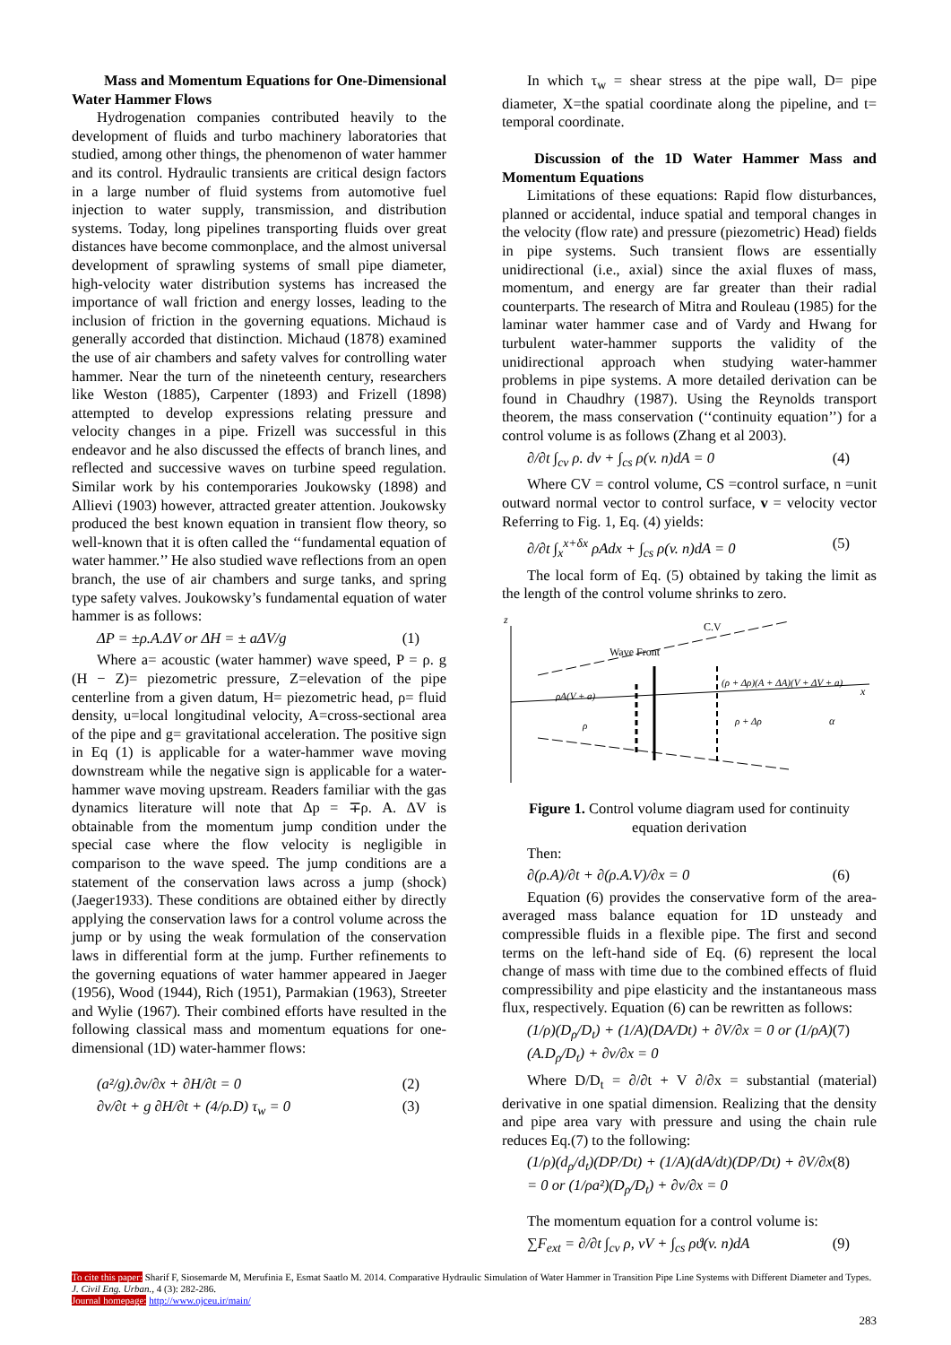Mass and Momentum Equations for One-Dimensional Water Hammer Flows
Hydrogenation companies contributed heavily to the development of fluids and turbo machinery laboratories that studied, among other things, the phenomenon of water hammer and its control. Hydraulic transients are critical design factors in a large number of fluid systems from automotive fuel injection to water supply, transmission, and distribution systems. Today, long pipelines transporting fluids over great distances have become commonplace, and the almost universal development of sprawling systems of small pipe diameter, high-velocity water distribution systems has increased the importance of wall friction and energy losses, leading to the inclusion of friction in the governing equations. Michaud is generally accorded that distinction. Michaud (1878) examined the use of air chambers and safety valves for controlling water hammer. Near the turn of the nineteenth century, researchers like Weston (1885), Carpenter (1893) and Frizell (1898) attempted to develop expressions relating pressure and velocity changes in a pipe. Frizell was successful in this endeavor and he also discussed the effects of branch lines, and reflected and successive waves on turbine speed regulation. Similar work by his contemporaries Joukowsky (1898) and Allievi (1903) however, attracted greater attention. Joukowsky produced the best known equation in transient flow theory, so well-known that it is often called the ‘‘fundamental equation of water hammer.’’ He also studied wave reflections from an open branch, the use of air chambers and surge tanks, and spring type safety valves. Joukowsky’s fundamental equation of water hammer is as follows:
ΔP = ±ρ.A.ΔV or ΔH = ± aΔV/g (1)
Where a= acoustic (water hammer) wave speed, P = ρ. g (H − Z)= piezometric pressure, Z=elevation of the pipe centerline from a given datum, H= piezometric head, ρ= fluid density, u=local longitudinal velocity, A=cross-sectional area of the pipe and g= gravitational acceleration. The positive sign in Eq (1) is applicable for a water-hammer wave moving downstream while the negative sign is applicable for a water-hammer wave moving upstream. Readers familiar with the gas dynamics literature will note that Δp = ∓ρ. A. ΔV is obtainable from the momentum jump condition under the special case where the flow velocity is negligible in comparison to the wave speed. The jump conditions are a statement of the conservation laws across a jump (shock) (Jaeger1933). These conditions are obtained either by directly applying the conservation laws for a control volume across the jump or by using the weak formulation of the conservation laws in differential form at the jump. Further refinements to the governing equations of water hammer appeared in Jaeger (1956), Wood (1944), Rich (1951), Parmakian (1963), Streeter and Wylie (1967). Their combined efforts have resulted in the following classical mass and momentum equations for one-dimensional (1D) water-hammer flows:
(a²/g).∂v/∂x + ∂H/∂t = 0 (2)
∂v/∂t + g ∂H/∂t + (4/ρ.D) τ<sub>w</sub> = 0 (3)
In which τ<sub>w</sub> = shear stress at the pipe wall, D= pipe diameter, X=the spatial coordinate along the pipeline, and t= temporal coordinate.
Discussion of the 1D Water Hammer Mass and Momentum Equations
Limitations of these equations: Rapid flow disturbances, planned or accidental, induce spatial and temporal changes in the velocity (flow rate) and pressure (piezometric) Head) fields in pipe systems. Such transient flows are essentially unidirectional (i.e., axial) since the axial fluxes of mass, momentum, and energy are far greater than their radial counterparts. The research of Mitra and Rouleau (1985) for the laminar water hammer case and of Vardy and Hwang for turbulent water-hammer supports the validity of the unidirectional approach when studying water-hammer problems in pipe systems. A more detailed derivation can be found in Chaudhry (1987). Using the Reynolds transport theorem, the mass conservation (‘‘continuity equation’’) for a control volume is as follows (Zhang et al 2003).
∂/∂t ∫<sub>cv</sub> ρ. dv + ∫<sub>cs</sub> ρ(v. n)dA = 0 (4)
Where CV = control volume, CS =control surface, n =unit outward normal vector to control surface, v = velocity vector Referring to Fig. 1, Eq. (4) yields:
∂/∂t ∫<sub>x</sub><sup>x+δx</sup> ρAdx + ∫<sub>cs</sub> ρ(v. n)dA = 0 (5)
The local form of Eq. (5) obtained by taking the limit as the length of the control volume shrinks to zero.
z
x
C.V
Wave Front
ρA(V + a)
(ρ + Δρ)(A + ΔA)(V + ΔV + a)
ρ
ρ + Δρ
α
Figure 1. Control volume diagram used for continuity equation derivation
Then:
∂(ρ.A)/∂t + ∂(ρ.A.V)/∂x = 0 (6)
Equation (6) provides the conservative form of the area-averaged mass balance equation for 1D unsteady and compressible fluids in a flexible pipe. The first and second terms on the left-hand side of Eq. (6) represent the local change of mass with time due to the combined effects of fluid compressibility and pipe elasticity and the instantaneous mass flux, respectively. Equation (6) can be rewritten as follows:
(1/ρ)(D<sub>ρ</sub>/D<sub>t</sub>) + (1/A)(DA/Dt) + ∂V/∂x = 0 or (1/ρA)(A.D<sub>ρ</sub>/D<sub>t</sub>) + ∂v/∂x = 0 (7)
Where D/D<sub>t</sub> = ∂/∂t + V ∂/∂x = substantial (material) derivative in one spatial dimension. Realizing that the density and pipe area vary with pressure and using the chain rule reduces Eq.(7) to the following:
(1/ρ)(d<sub>ρ</sub>/d<sub>t</sub>)(DP/Dt) + (1/A)(dA/dt)(DP/Dt) + ∂V/∂x = 0 or (1/ρa²)(D<sub>ρ</sub>/D<sub>t</sub>) + ∂v/∂x = 0 (8)
The momentum equation for a control volume is:
∑F<sub>ext</sub> = ∂/∂t ∫<sub>cv</sub> ρ, vV + ∫<sub>cs</sub> ρϑ(v. n)dA (9)
To cite this paper: Sharif F, Siosemarde M, Merufinia E, Esmat Saatlo M. 2014. Comparative Hydraulic Simulation of Water Hammer in Transition Pipe Line Systems with Different Diameter and Types. J. Civil Eng. Urban., 4 (3): 282-286.
Journal homepage: http://www.ojceu.ir/main/
283